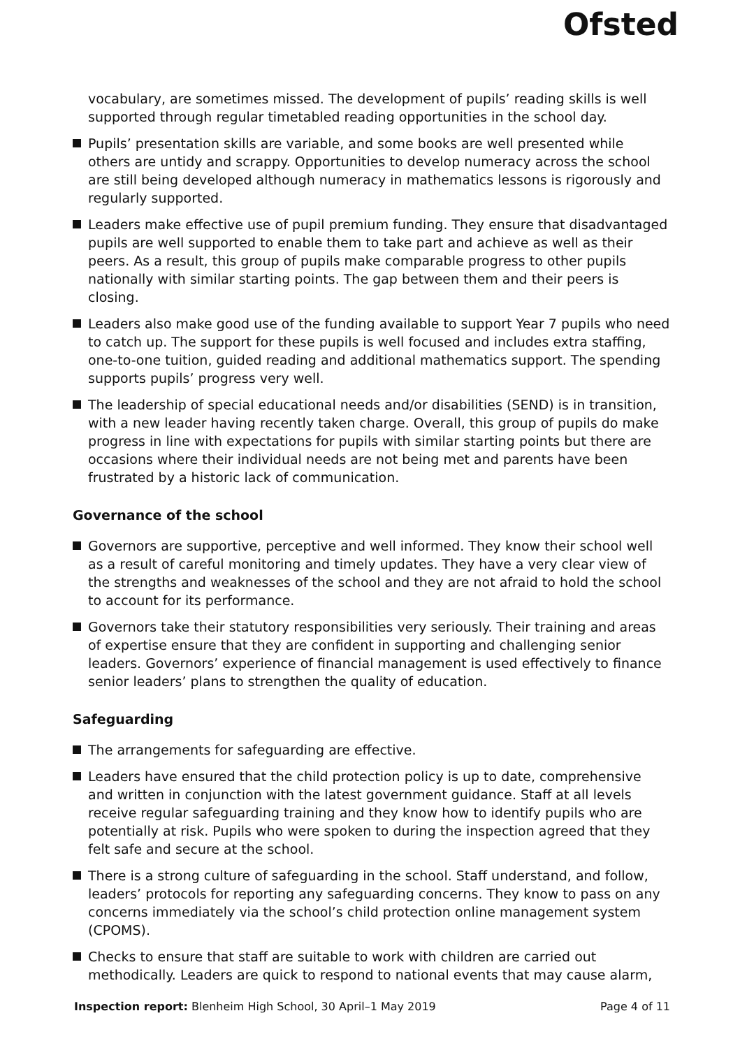Ofsted
vocabulary, are sometimes missed. The development of pupils’ reading skills is well supported through regular timetabled reading opportunities in the school day.
Pupils’ presentation skills are variable, and some books are well presented while others are untidy and scrappy. Opportunities to develop numeracy across the school are still being developed although numeracy in mathematics lessons is rigorously and regularly supported.
Leaders make effective use of pupil premium funding. They ensure that disadvantaged pupils are well supported to enable them to take part and achieve as well as their peers. As a result, this group of pupils make comparable progress to other pupils nationally with similar starting points. The gap between them and their peers is closing.
Leaders also make good use of the funding available to support Year 7 pupils who need to catch up. The support for these pupils is well focused and includes extra staffing, one-to-one tuition, guided reading and additional mathematics support. The spending supports pupils’ progress very well.
The leadership of special educational needs and/or disabilities (SEND) is in transition, with a new leader having recently taken charge. Overall, this group of pupils do make progress in line with expectations for pupils with similar starting points but there are occasions where their individual needs are not being met and parents have been frustrated by a historic lack of communication.
Governance of the school
Governors are supportive, perceptive and well informed. They know their school well as a result of careful monitoring and timely updates. They have a very clear view of the strengths and weaknesses of the school and they are not afraid to hold the school to account for its performance.
Governors take their statutory responsibilities very seriously. Their training and areas of expertise ensure that they are confident in supporting and challenging senior leaders. Governors’ experience of financial management is used effectively to finance senior leaders’ plans to strengthen the quality of education.
Safeguarding
The arrangements for safeguarding are effective.
Leaders have ensured that the child protection policy is up to date, comprehensive and written in conjunction with the latest government guidance. Staff at all levels receive regular safeguarding training and they know how to identify pupils who are potentially at risk. Pupils who were spoken to during the inspection agreed that they felt safe and secure at the school.
There is a strong culture of safeguarding in the school. Staff understand, and follow, leaders’ protocols for reporting any safeguarding concerns. They know to pass on any concerns immediately via the school’s child protection online management system (CPOMS).
Checks to ensure that staff are suitable to work with children are carried out methodically. Leaders are quick to respond to national events that may cause alarm,
Inspection report: Blenheim High School, 30 April–1 May 2019 Page 4 of 11